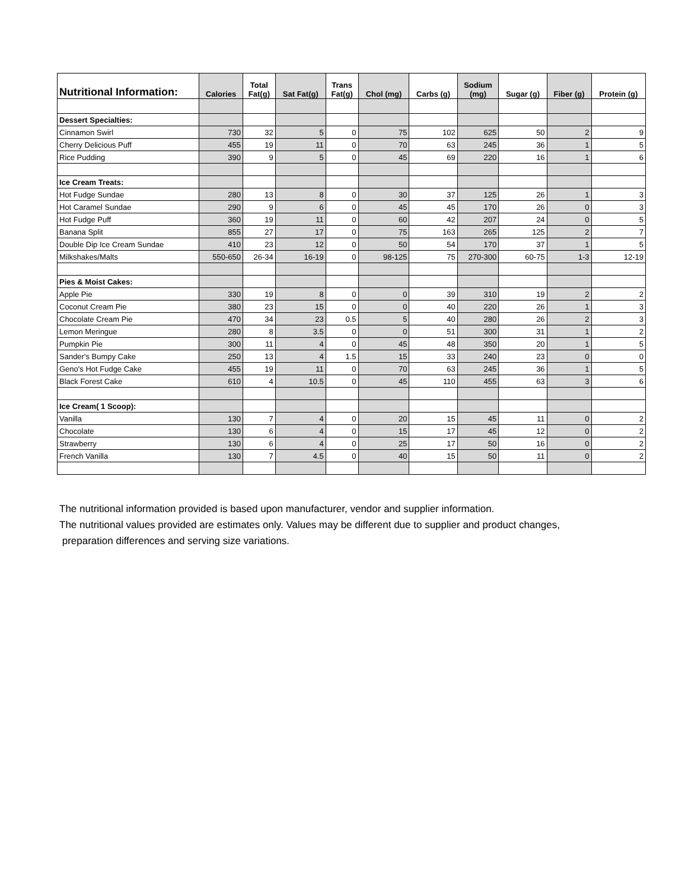| Nutritional Information: | Calories | Total Fat(g) | Sat Fat(g) | Trans Fat(g) | Chol (mg) | Carbs (g) | Sodium (mg) | Sugar (g) | Fiber (g) | Protein (g) |
| --- | --- | --- | --- | --- | --- | --- | --- | --- | --- | --- |
| Dessert Specialties: | | | | | | | | | | |
| Cinnamon Swirl | 730 | 32 | 5 | 0 | 75 | 102 | 625 | 50 | 2 | 9 |
| Cherry Delicious Puff | 455 | 19 | 11 | 0 | 70 | 63 | 245 | 36 | 1 | 5 |
| Rice Pudding | 390 | 9 | 5 | 0 | 45 | 69 | 220 | 16 | 1 | 6 |
| Ice Cream Treats: | | | | | | | | | | |
| Hot Fudge Sundae | 280 | 13 | 8 | 0 | 30 | 37 | 125 | 26 | 1 | 3 |
| Hot Caramel Sundae | 290 | 9 | 6 | 0 | 45 | 45 | 170 | 26 | 0 | 3 |
| Hot Fudge Puff | 360 | 19 | 11 | 0 | 60 | 42 | 207 | 24 | 0 | 5 |
| Banana Split | 855 | 27 | 17 | 0 | 75 | 163 | 265 | 125 | 2 | 7 |
| Double Dip Ice Cream Sundae | 410 | 23 | 12 | 0 | 50 | 54 | 170 | 37 | 1 | 5 |
| Milkshakes/Malts | 550-650 | 26-34 | 16-19 | 0 | 98-125 | 75 | 270-300 | 60-75 | 1-3 | 12-19 |
| Pies & Moist Cakes: | | | | | | | | | | |
| Apple Pie | 330 | 19 | 8 | 0 | 0 | 39 | 310 | 19 | 2 | 2 |
| Coconut Cream Pie | 380 | 23 | 15 | 0 | 0 | 40 | 220 | 26 | 1 | 3 |
| Chocolate Cream Pie | 470 | 34 | 23 | 0.5 | 5 | 40 | 280 | 26 | 2 | 3 |
| Lemon Meringue | 280 | 8 | 3.5 | 0 | 0 | 51 | 300 | 31 | 1 | 2 |
| Pumpkin Pie | 300 | 11 | 4 | 0 | 45 | 48 | 350 | 20 | 1 | 5 |
| Sander's Bumpy Cake | 250 | 13 | 4 | 1.5 | 15 | 33 | 240 | 23 | 0 | 0 |
| Geno's Hot Fudge Cake | 455 | 19 | 11 | 0 | 70 | 63 | 245 | 36 | 1 | 5 |
| Black Forest Cake | 610 | 4 | 10.5 | 0 | 45 | 110 | 455 | 63 | 3 | 6 |
| Ice Cream( 1 Scoop): | | | | | | | | | | |
| Vanilla | 130 | 7 | 4 | 0 | 20 | 15 | 45 | 11 | 0 | 2 |
| Chocolate | 130 | 6 | 4 | 0 | 15 | 17 | 45 | 12 | 0 | 2 |
| Strawberry | 130 | 6 | 4 | 0 | 25 | 17 | 50 | 16 | 0 | 2 |
| French Vanilla | 130 | 7 | 4.5 | 0 | 40 | 15 | 50 | 11 | 0 | 2 |
The nutritional information provided is based upon manufacturer, vendor and supplier information.
The nutritional values provided are estimates only. Values may be different due to supplier and product changes,
preparation differences and serving size variations.